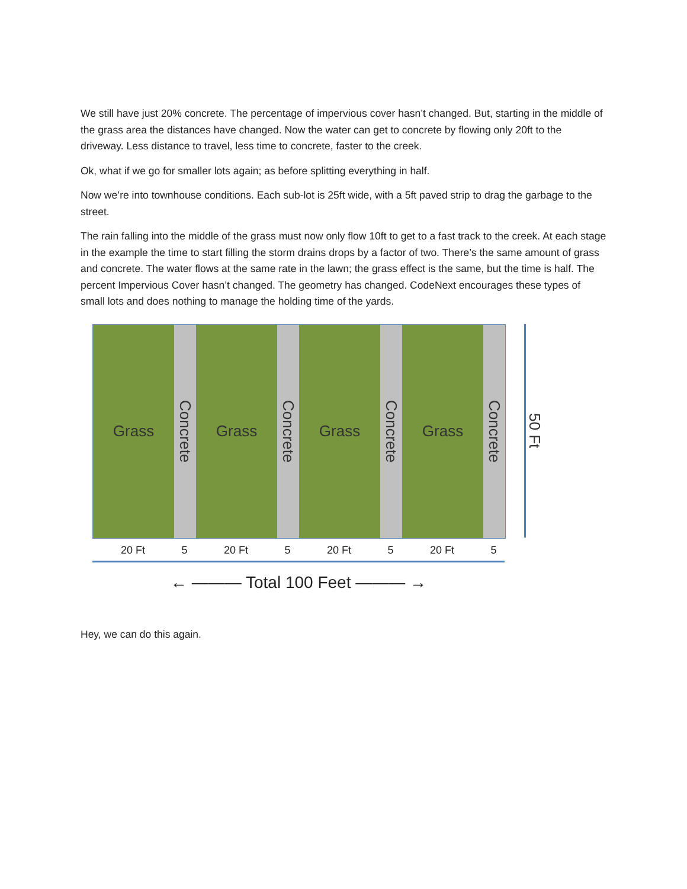We still have just 20% concrete. The percentage of impervious cover hasn’t changed. But, starting in the middle of the grass area the distances have changed. Now the water can get to concrete by flowing only 20ft to the driveway. Less distance to travel, less time to concrete, faster to the creek.
Ok, what if we go for smaller lots again; as before splitting everything in half.
Now we’re into townhouse conditions. Each sub-lot is 25ft wide, with a 5ft paved strip to drag the garbage to the street.
The rain falling into the middle of the grass must now only flow 10ft to get to a fast track to the creek. At each stage in the example the time to start filling the storm drains drops by a factor of two. There’s the same amount of grass and concrete. The water flows at the same rate in the lawn; the grass effect is the same, but the time is half. The percent Impervious Cover hasn’t changed. The geometry has changed. CodeNext encourages these types of small lots and does nothing to manage the holding time of the yards.
Grass
Concrete
Grass
Concrete
Grass
Concrete
Grass
Concrete
50 Ft
20 Ft 5 20 Ft 5 20 Ft 5 20 Ft 5
← ——— Total 100 Feet ——— →
Hey, we can do this again.